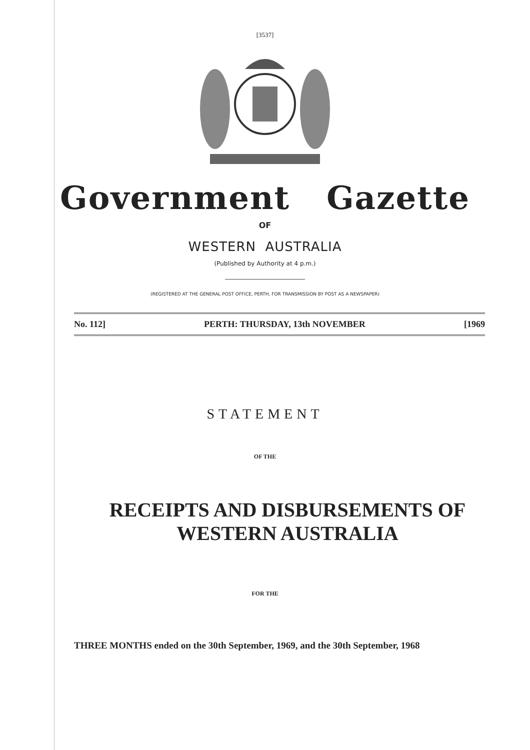[3537]
Government Gazette
OF
WESTERN AUSTRALIA
(Published by Authority at 4 p.m.)
(REGISTERED AT THE GENERAL POST OFFICE, PERTH, FOR TRANSMISSION BY POST AS A NEWSPAPER)
No. 112] PERTH: THURSDAY, 13th NOVEMBER [1969
STATEMENT
OF THE
RECEIPTS AND DISBURSEMENTS OF
WESTERN AUSTRALIA
FOR THE
THREE MONTHS ended on the 30th September, 1969, and the 30th September, 1968